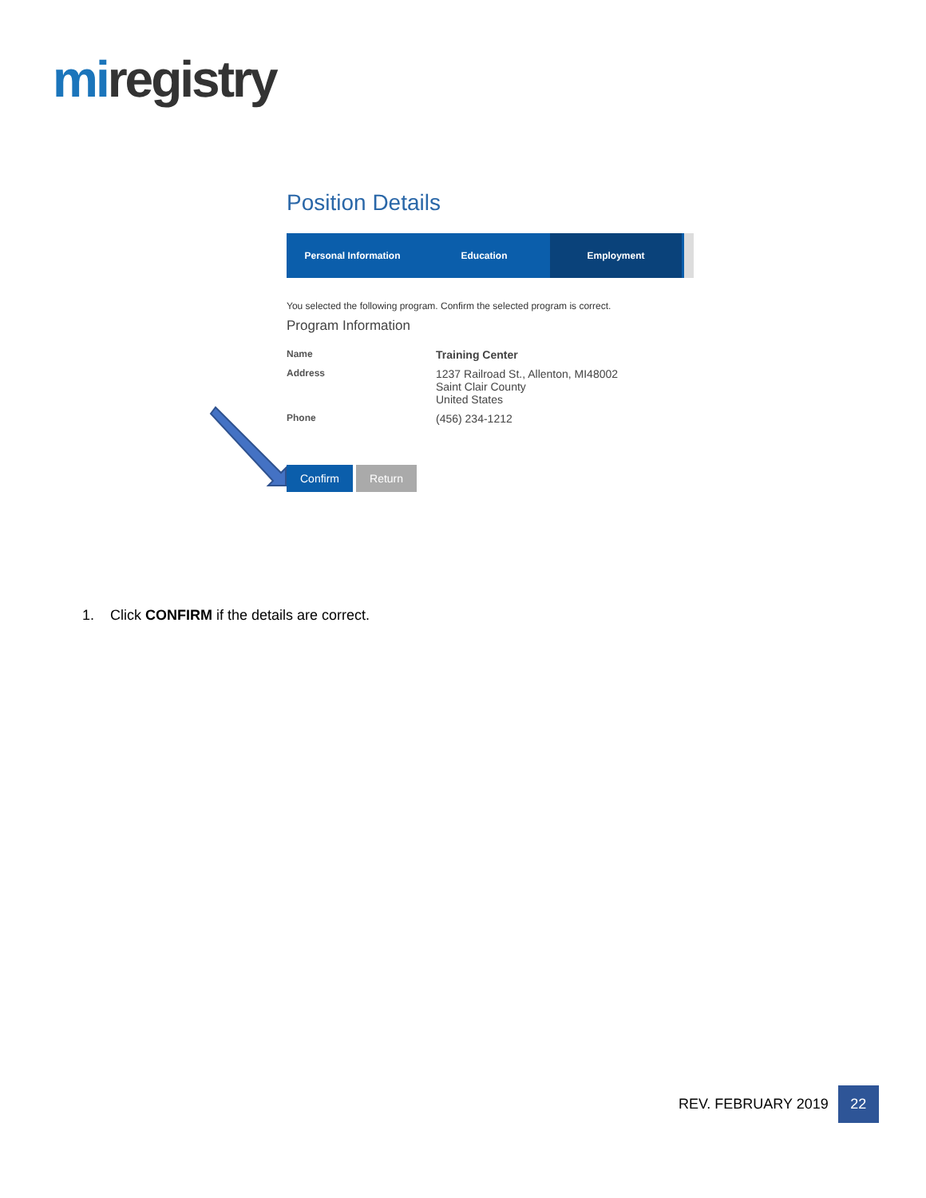miregistry
Position Details
Personal Information Education Employment
You selected the following program. Confirm the selected program is correct.
Program Information
Name
Training Center
Address
1237 Railroad St., Allenton, MI48002
Saint Clair County
United States
Phone
(456) 234-1212
Confirm Return
1. Click CONFIRM if the details are correct.
REV. FEBRUARY 2019
22